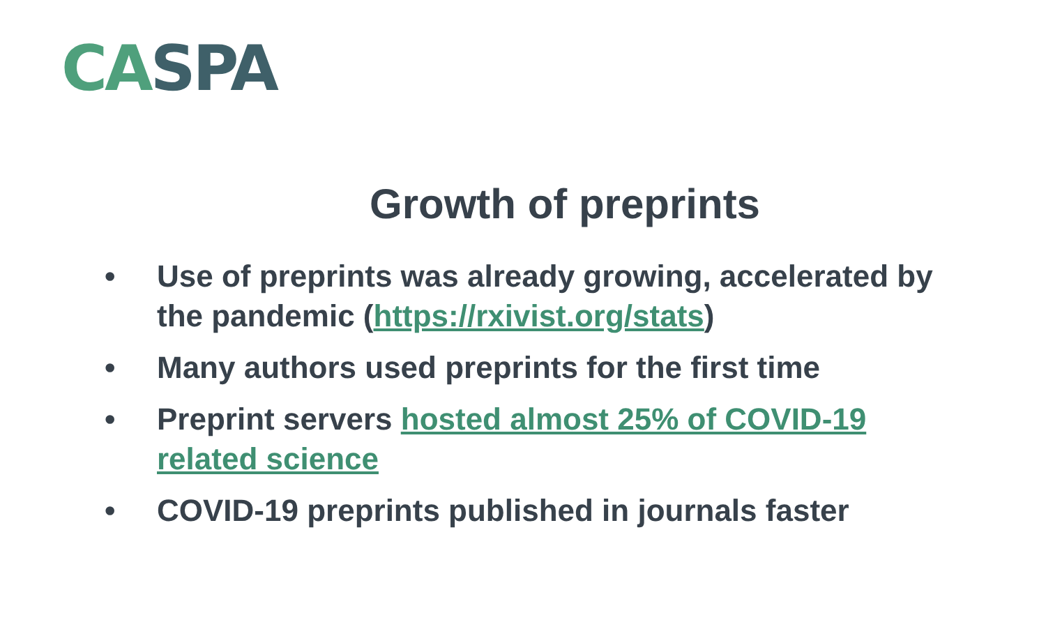CA SPA
Growth of preprints
• Use of preprints was already growing, accelerated by the pandemic (https://rxivist.org/stats)
• Many authors used preprints for the first time
• Preprint servers hosted almost 25% of COVID-19 related science
• COVID-19 preprints published in journals faster